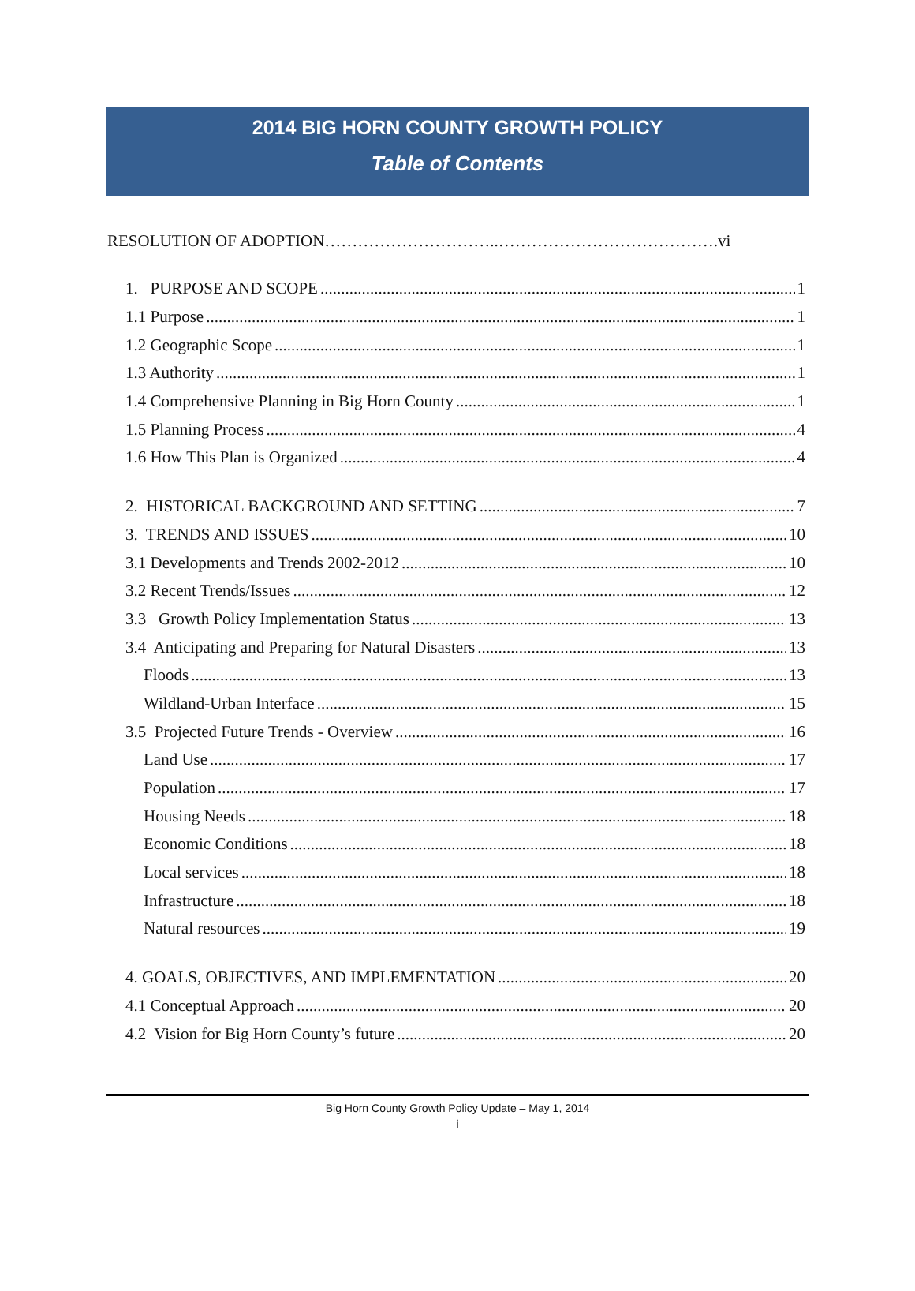2014 BIG HORN COUNTY GROWTH POLICY
Table of Contents
RESOLUTION OF ADOPTION…………………………..………………………………….vi
1. PURPOSE AND SCOPE 1
1.1 Purpose 1
1.2 Geographic Scope 1
1.3 Authority 1
1.4 Comprehensive Planning in Big Horn County 1
1.5 Planning Process 4
1.6 How This Plan is Organized 4
2. HISTORICAL BACKGROUND AND SETTING 7
3. TRENDS AND ISSUES 10
3.1 Developments and Trends 2002-2012 10
3.2 Recent Trends/Issues 12
3.3 Growth Policy Implementation Status 13
3.4 Anticipating and Preparing for Natural Disasters 13
Floods 13
Wildland-Urban Interface 15
3.5 Projected Future Trends - Overview 16
Land Use 17
Population 17
Housing Needs 18
Economic Conditions 18
Local services 18
Infrastructure 18
Natural resources 19
4. GOALS, OBJECTIVES, AND IMPLEMENTATION 20
4.1 Conceptual Approach 20
4.2 Vision for Big Horn County’s future 20
Big Horn County Growth Policy Update – May 1, 2014
i